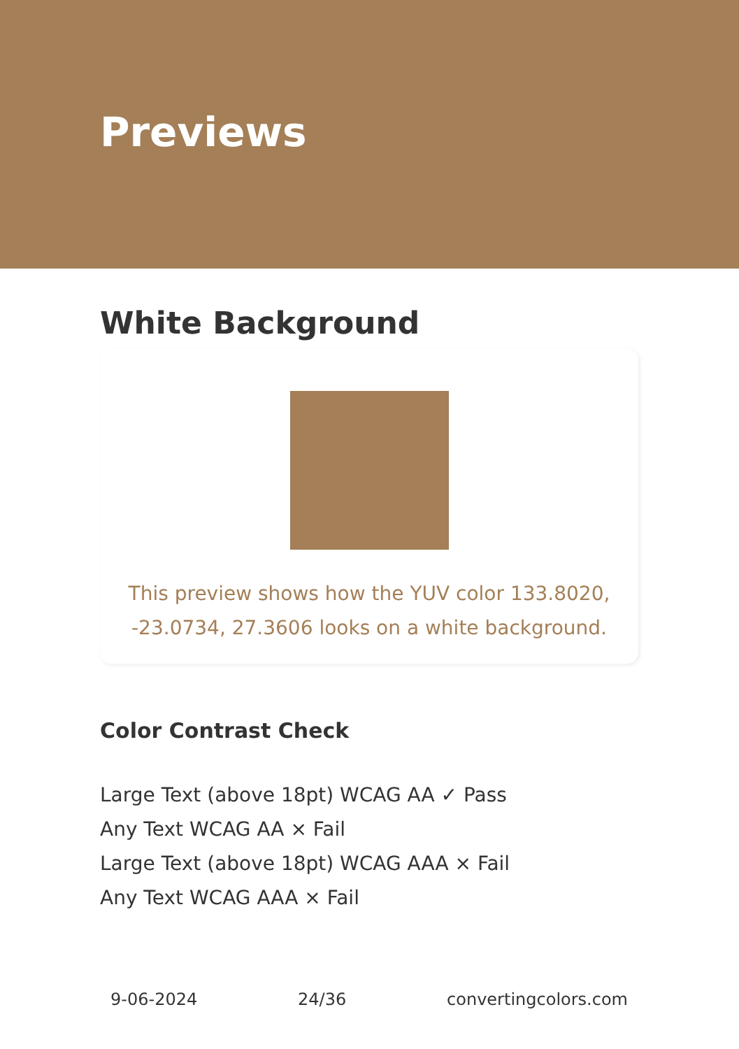Previews
White Background
This preview shows how the YUV color 133.8020, -23.0734, 27.3606 looks on a white background.
Color Contrast Check
Large Text (above 18pt) WCAG AA ✓ Pass
Any Text WCAG AA × Fail
Large Text (above 18pt) WCAG AAA × Fail
Any Text WCAG AAA × Fail
9-06-2024 24/36 convertingcolors.com